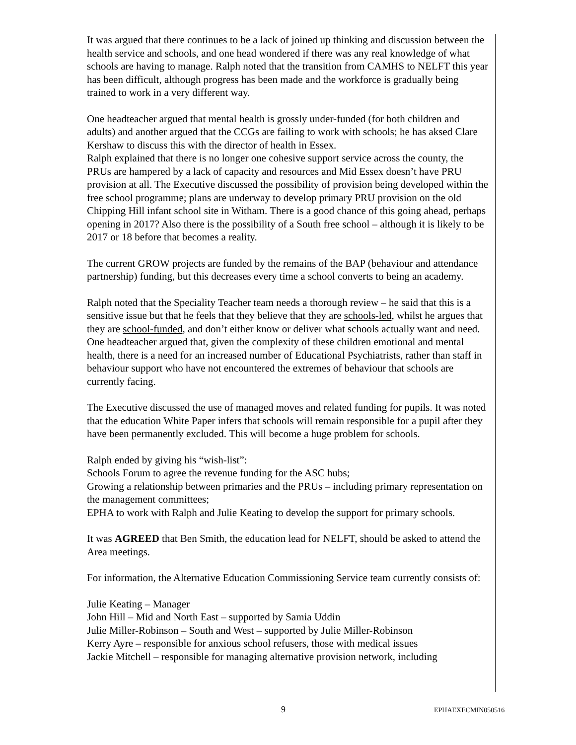It was argued that there continues to be a lack of joined up thinking and discussion between the health service and schools, and one head wondered if there was any real knowledge of what schools are having to manage. Ralph noted that the transition from CAMHS to NELFT this year has been difficult, although progress has been made and the workforce is gradually being trained to work in a very different way.
One headteacher argued that mental health is grossly under-funded (for both children and adults) and another argued that the CCGs are failing to work with schools; he has aksed Clare Kershaw to discuss this with the director of health in Essex.
Ralph explained that there is no longer one cohesive support service across the county, the PRUs are hampered by a lack of capacity and resources and Mid Essex doesn’t have PRU provision at all. The Executive discussed the possibility of provision being developed within the free school programme; plans are underway to develop primary PRU provision on the old Chipping Hill infant school site in Witham. There is a good chance of this going ahead, perhaps opening in 2017? Also there is the possibility of a South free school – although it is likely to be 2017 or 18 before that becomes a reality.
The current GROW projects are funded by the remains of the BAP (behaviour and attendance partnership) funding, but this decreases every time a school converts to being an academy.
Ralph noted that the Speciality Teacher team needs a thorough review – he said that this is a sensitive issue but that he feels that they believe that they are schools-led, whilst he argues that they are school-funded, and don’t either know or deliver what schools actually want and need. One headteacher argued that, given the complexity of these children emotional and mental health, there is a need for an increased number of Educational Psychiatrists, rather than staff in behaviour support who have not encountered the extremes of behaviour that schools are currently facing.
The Executive discussed the use of managed moves and related funding for pupils. It was noted that the education White Paper infers that schools will remain responsible for a pupil after they have been permanently excluded. This will become a huge problem for schools.
Ralph ended by giving his “wish-list”:
Schools Forum to agree the revenue funding for the ASC hubs;
Growing a relationship between primaries and the PRUs – including primary representation on the management committees;
EPHA to work with Ralph and Julie Keating to develop the support for primary schools.
It was AGREED that Ben Smith, the education lead for NELFT, should be asked to attend the Area meetings.
For information, the Alternative Education Commissioning Service team currently consists of:
Julie Keating – Manager
John Hill – Mid and North East – supported by Samia Uddin
Julie Miller-Robinson – South and West – supported by Julie Miller-Robinson
Kerry Ayre – responsible for anxious school refusers, those with medical issues
Jackie Mitchell – responsible for managing alternative provision network, including
9 EPHAEXECMIN050516